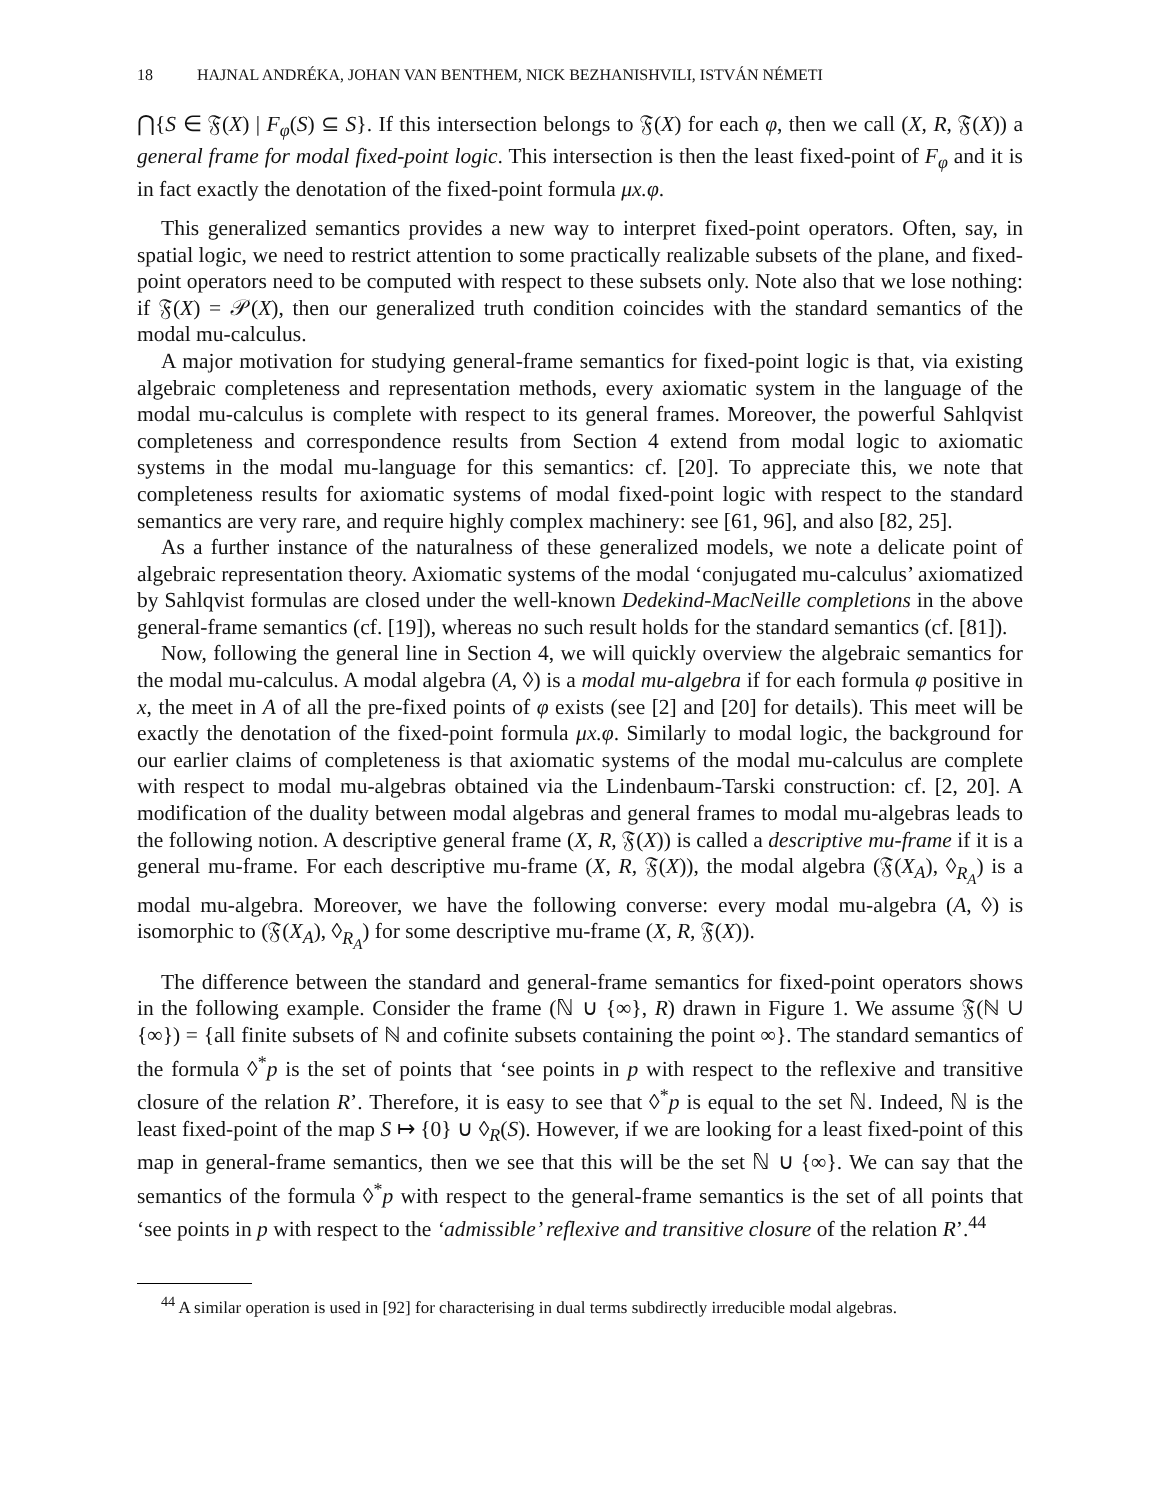18 HAJNAL ANDRÉKA, JOHAN VAN BENTHEM, NICK BEZHANISHVILI, ISTVÁN NÉMETI
⋂{S ∈ 𝔉(X) | F<sub>φ</sub>(S) ⊆ S}. If this intersection belongs to 𝔉(X) for each φ, then we call (X, R, 𝔉(X)) a general frame for modal fixed-point logic. This intersection is then the least fixed-point of F<sub>φ</sub> and it is in fact exactly the denotation of the fixed-point formula μx.φ.
This generalized semantics provides a new way to interpret fixed-point operators. Often, say, in spatial logic, we need to restrict attention to some practically realizable subsets of the plane, and fixed-point operators need to be computed with respect to these subsets only. Note also that we lose nothing: if 𝔉(X) = 𝒫(X), then our generalized truth condition coincides with the standard semantics of the modal mu-calculus.
A major motivation for studying general-frame semantics for fixed-point logic is that, via existing algebraic completeness and representation methods, every axiomatic system in the language of the modal mu-calculus is complete with respect to its general frames. Moreover, the powerful Sahlqvist completeness and correspondence results from Section 4 extend from modal logic to axiomatic systems in the modal mu-language for this semantics: cf. [20]. To appreciate this, we note that completeness results for axiomatic systems of modal fixed-point logic with respect to the standard semantics are very rare, and require highly complex machinery: see [61, 96], and also [82, 25].
As a further instance of the naturalness of these generalized models, we note a delicate point of algebraic representation theory. Axiomatic systems of the modal ‘conjugated mu-calculus’ axiomatized by Sahlqvist formulas are closed under the well-known Dedekind-MacNeille completions in the above general-frame semantics (cf. [19]), whereas no such result holds for the standard semantics (cf. [81]).
Now, following the general line in Section 4, we will quickly overview the algebraic semantics for the modal mu-calculus. A modal algebra (A, ◊) is a modal mu-algebra if for each formula φ positive in x, the meet in A of all the pre-fixed points of φ exists (see [2] and [20] for details). This meet will be exactly the denotation of the fixed-point formula μx.φ. Similarly to modal logic, the background for our earlier claims of completeness is that axiomatic systems of the modal mu-calculus are complete with respect to modal mu-algebras obtained via the Lindenbaum-Tarski construction: cf. [2, 20]. A modification of the duality between modal algebras and general frames to modal mu-algebras leads to the following notion. A descriptive general frame (X, R, 𝔉(X)) is called a descriptive mu-frame if it is a general mu-frame. For each descriptive mu-frame (X, R, 𝔉(X)), the modal algebra (𝔉(X<sub>A</sub>), ◊<sub>R<sub>A</sub></sub>) is a modal mu-algebra. Moreover, we have the following converse: every modal mu-algebra (A, ◊) is isomorphic to (𝔉(X<sub>A</sub>), ◊<sub>R<sub>A</sub></sub>) for some descriptive mu-frame (X, R, 𝔉(X)).
The difference between the standard and general-frame semantics for fixed-point operators shows in the following example. Consider the frame (ℕ ∪ {∞}, R) drawn in Figure 1. We assume 𝔉(ℕ ∪ {∞}) = {all finite subsets of ℕ and cofinite subsets containing the point ∞}. The standard semantics of the formula ◊<sup>*</sup>p is the set of points that ‘see points in p with respect to the reflexive and transitive closure of the relation R’. Therefore, it is easy to see that ◊<sup>*</sup>p is equal to the set ℕ. Indeed, ℕ is the least fixed-point of the map S ↦ {0} ∪ ◊<sub>R</sub>(S). However, if we are looking for a least fixed-point of this map in general-frame semantics, then we see that this will be the set ℕ ∪ {∞}. We can say that the semantics of the formula ◊<sup>*</sup>p with respect to the general-frame semantics is the set of all points that ‘see points in p with respect to the ‘admissible’ reflexive and transitive closure of the relation R’.<sup>44</sup>
<sup>44</sup> A similar operation is used in [92] for characterising in dual terms subdirectly irreducible modal algebras.